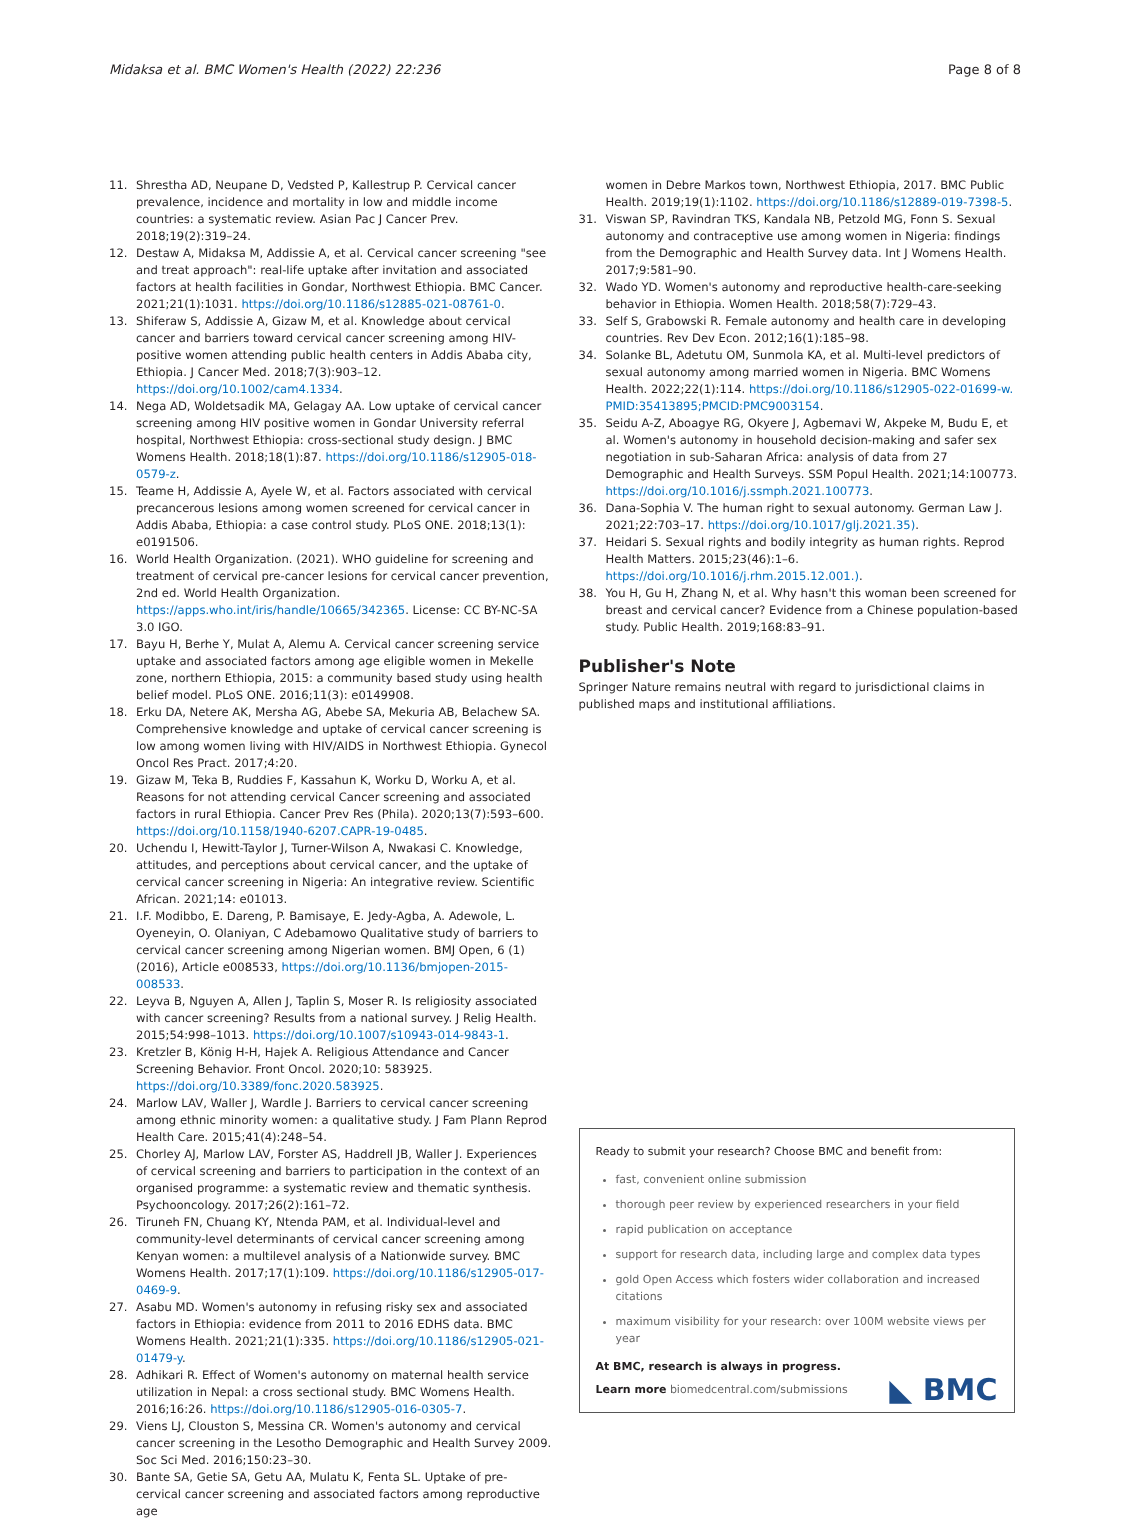Midaksa et al. BMC Women's Health (2022) 22:236 Page 8 of 8
11. Shrestha AD, Neupane D, Vedsted P, Kallestrup P. Cervical cancer prevalence, incidence and mortality in low and middle income countries: a systematic review. Asian Pac J Cancer Prev. 2018;19(2):319–24.
12. Destaw A, Midaksa M, Addissie A, et al. Cervical cancer screening "see and treat approach": real-life uptake after invitation and associated factors at health facilities in Gondar, Northwest Ethiopia. BMC Cancer. 2021;21(1):1031. https://doi.org/10.1186/s12885-021-08761-0.
13. Shiferaw S, Addissie A, Gizaw M, et al. Knowledge about cervical cancer and barriers toward cervical cancer screening among HIV-positive women attending public health centers in Addis Ababa city, Ethiopia. J Cancer Med. 2018;7(3):903–12. https://doi.org/10.1002/cam4.1334.
14. Nega AD, Woldetsadik MA, Gelagay AA. Low uptake of cervical cancer screening among HIV positive women in Gondar University referral hospital, Northwest Ethiopia: cross-sectional study design. J BMC Womens Health. 2018;18(1):87. https://doi.org/10.1186/s12905-018-0579-z.
15. Teame H, Addissie A, Ayele W, et al. Factors associated with cervical precancerous lesions among women screened for cervical cancer in Addis Ababa, Ethiopia: a case control study. PLoS ONE. 2018;13(1): e0191506.
16. World Health Organization. (2021). WHO guideline for screening and treatment of cervical pre-cancer lesions for cervical cancer prevention, 2nd ed. World Health Organization. https://apps.who.int/iris/handle/10665/342365. License: CC BY-NC-SA 3.0 IGO.
17. Bayu H, Berhe Y, Mulat A, Alemu A. Cervical cancer screening service uptake and associated factors among age eligible women in Mekelle zone, northern Ethiopia, 2015: a community based study using health belief model. PLoS ONE. 2016;11(3): e0149908.
18. Erku DA, Netere AK, Mersha AG, Abebe SA, Mekuria AB, Belachew SA. Comprehensive knowledge and uptake of cervical cancer screening is low among women living with HIV/AIDS in Northwest Ethiopia. Gynecol Oncol Res Pract. 2017;4:20.
19. Gizaw M, Teka B, Ruddies F, Kassahun K, Worku D, Worku A, et al. Reasons for not attending cervical Cancer screening and associated factors in rural Ethiopia. Cancer Prev Res (Phila). 2020;13(7):593–600. https://doi.org/10.1158/1940-6207.CAPR-19-0485.
20. Uchendu I, Hewitt-Taylor J, Turner-Wilson A, Nwakasi C. Knowledge, attitudes, and perceptions about cervical cancer, and the uptake of cervical cancer screening in Nigeria: An integrative review. Scientific African. 2021;14: e01013.
21. I.F. Modibbo, E. Dareng, P. Bamisaye, E. Jedy-Agba, A. Adewole, L. Oyeneyin, O. Olaniyan, C Adebamowo Qualitative study of barriers to cervical cancer screening among Nigerian women. BMJ Open, 6 (1) (2016), Article e008533, https://doi.org/10.1136/bmjopen-2015-008533.
22. Leyva B, Nguyen A, Allen J, Taplin S, Moser R. Is religiosity associated with cancer screening? Results from a national survey. J Relig Health. 2015;54:998–1013. https://doi.org/10.1007/s10943-014-9843-1.
23. Kretzler B, König H-H, Hajek A. Religious Attendance and Cancer Screening Behavior. Front Oncol. 2020;10: 583925. https://doi.org/10.3389/fonc.2020.583925.
24. Marlow LAV, Waller J, Wardle J. Barriers to cervical cancer screening among ethnic minority women: a qualitative study. J Fam Plann Reprod Health Care. 2015;41(4):248–54.
25. Chorley AJ, Marlow LAV, Forster AS, Haddrell JB, Waller J. Experiences of cervical screening and barriers to participation in the context of an organised programme: a systematic review and thematic synthesis. Psychooncology. 2017;26(2):161–72.
26. Tiruneh FN, Chuang KY, Ntenda PAM, et al. Individual-level and community-level determinants of cervical cancer screening among Kenyan women: a multilevel analysis of a Nationwide survey. BMC Womens Health. 2017;17(1):109. https://doi.org/10.1186/s12905-017-0469-9.
27. Asabu MD. Women's autonomy in refusing risky sex and associated factors in Ethiopia: evidence from 2011 to 2016 EDHS data. BMC Womens Health. 2021;21(1):335. https://doi.org/10.1186/s12905-021-01479-y.
28. Adhikari R. Effect of Women's autonomy on maternal health service utilization in Nepal: a cross sectional study. BMC Womens Health. 2016;16:26. https://doi.org/10.1186/s12905-016-0305-7.
29. Viens LJ, Clouston S, Messina CR. Women's autonomy and cervical cancer screening in the Lesotho Demographic and Health Survey 2009. Soc Sci Med. 2016;150:23–30.
30. Bante SA, Getie SA, Getu AA, Mulatu K, Fenta SL. Uptake of pre-cervical cancer screening and associated factors among reproductive age
women in Debre Markos town, Northwest Ethiopia, 2017. BMC Public Health. 2019;19(1):1102. https://doi.org/10.1186/s12889-019-7398-5.
31. Viswan SP, Ravindran TKS, Kandala NB, Petzold MG, Fonn S. Sexual autonomy and contraceptive use among women in Nigeria: findings from the Demographic and Health Survey data. Int J Womens Health. 2017;9:581–90.
32. Wado YD. Women's autonomy and reproductive health-care-seeking behavior in Ethiopia. Women Health. 2018;58(7):729–43.
33. Self S, Grabowski R. Female autonomy and health care in developing countries. Rev Dev Econ. 2012;16(1):185–98.
34. Solanke BL, Adetutu OM, Sunmola KA, et al. Multi-level predictors of sexual autonomy among married women in Nigeria. BMC Womens Health. 2022;22(1):114. https://doi.org/10.1186/s12905-022-01699-w. PMID:35413895;PMCID:PMC9003154.
35. Seidu A-Z, Aboagye RG, Okyere J, Agbemavi W, Akpeke M, Budu E, et al. Women's autonomy in household decision-making and safer sex negotiation in sub-Saharan Africa: analysis of data from 27 Demographic and Health Surveys. SSM Popul Health. 2021;14:100773. https://doi.org/10.1016/j.ssmph.2021.100773.
36. Dana-Sophia V. The human right to sexual autonomy. German Law J. 2021;22:703–17. https://doi.org/10.1017/glj.2021.35).
37. Heidari S. Sexual rights and bodily integrity as human rights. Reprod Health Matters. 2015;23(46):1–6. https://doi.org/10.1016/j.rhm.2015.12.001.).
38. You H, Gu H, Zhang N, et al. Why hasn't this woman been screened for breast and cervical cancer? Evidence from a Chinese population-based study. Public Health. 2019;168:83–91.
Publisher's Note
Springer Nature remains neutral with regard to jurisdictional claims in published maps and institutional affiliations.
Ready to submit your research? Choose BMC and benefit from:
fast, convenient online submission
thorough peer review by experienced researchers in your field
rapid publication on acceptance
support for research data, including large and complex data types
gold Open Access which fosters wider collaboration and increased citations
maximum visibility for your research: over 100M website views per year
At BMC, research is always in progress.
Learn more biomedcentral.com/submissions ◣ BMC